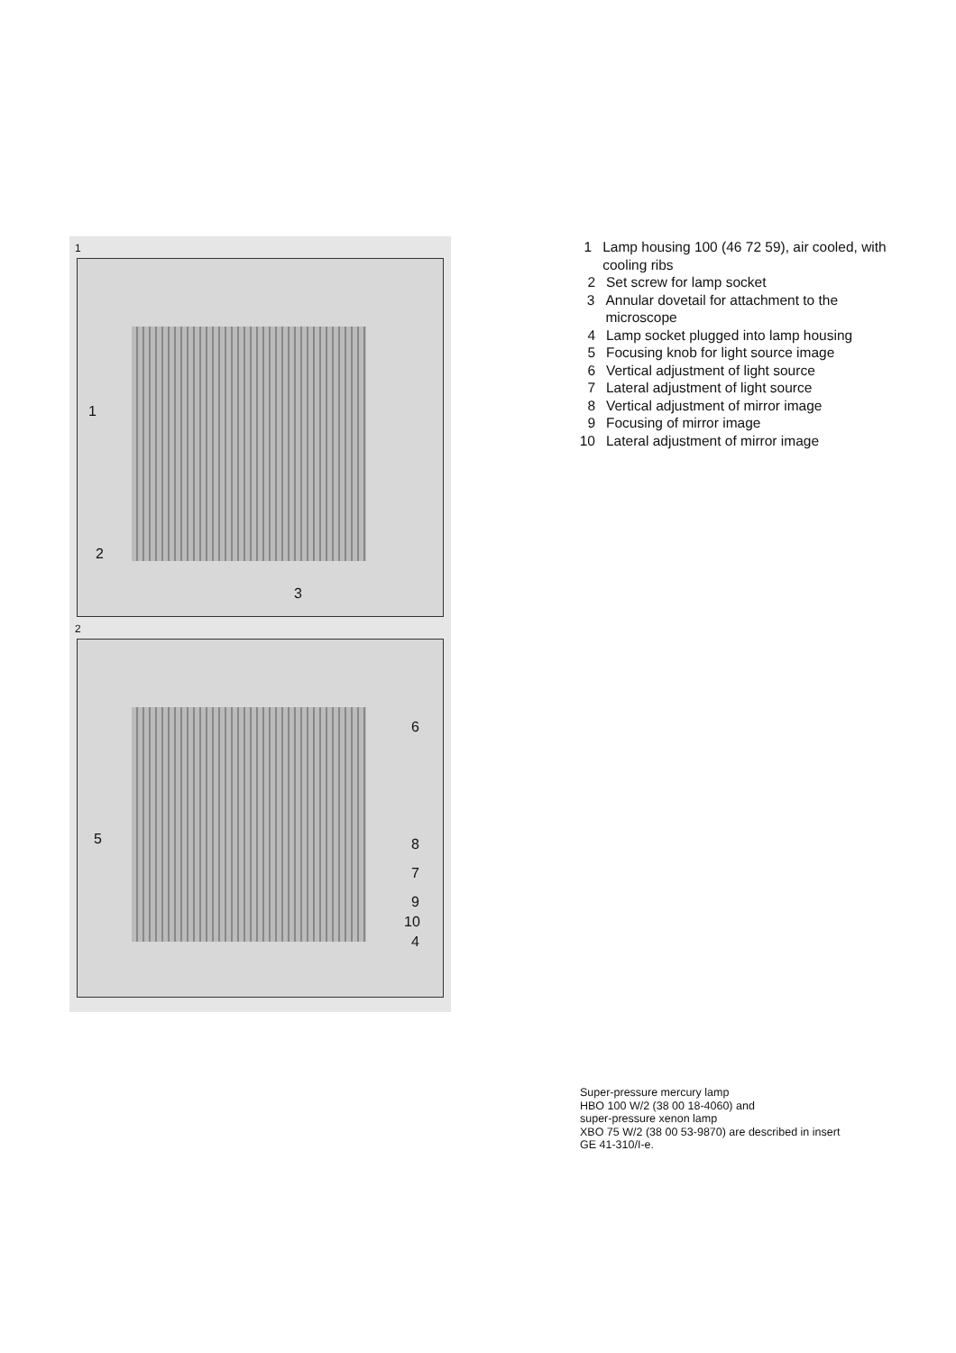1
1
2
3
2
6
5 8
7
9
10
4
1 Lamp housing 100 (46 72 59), air cooled, with cooling ribs
2 Set screw for lamp socket
3 Annular dovetail for attachment to the microscope
4 Lamp socket plugged into lamp housing
5 Focusing knob for light source image
6 Vertical adjustment of light source
7 Lateral adjustment of light source
8 Vertical adjustment of mirror image
9 Focusing of mirror image
10 Lateral adjustment of mirror image
Super-pressure mercury lamp
HBO 100 W/2 (38 00 18-4060) and
super-pressure xenon lamp
XBO 75 W/2 (38 00 53-9870) are described in insert
GE 41-310/I-e.